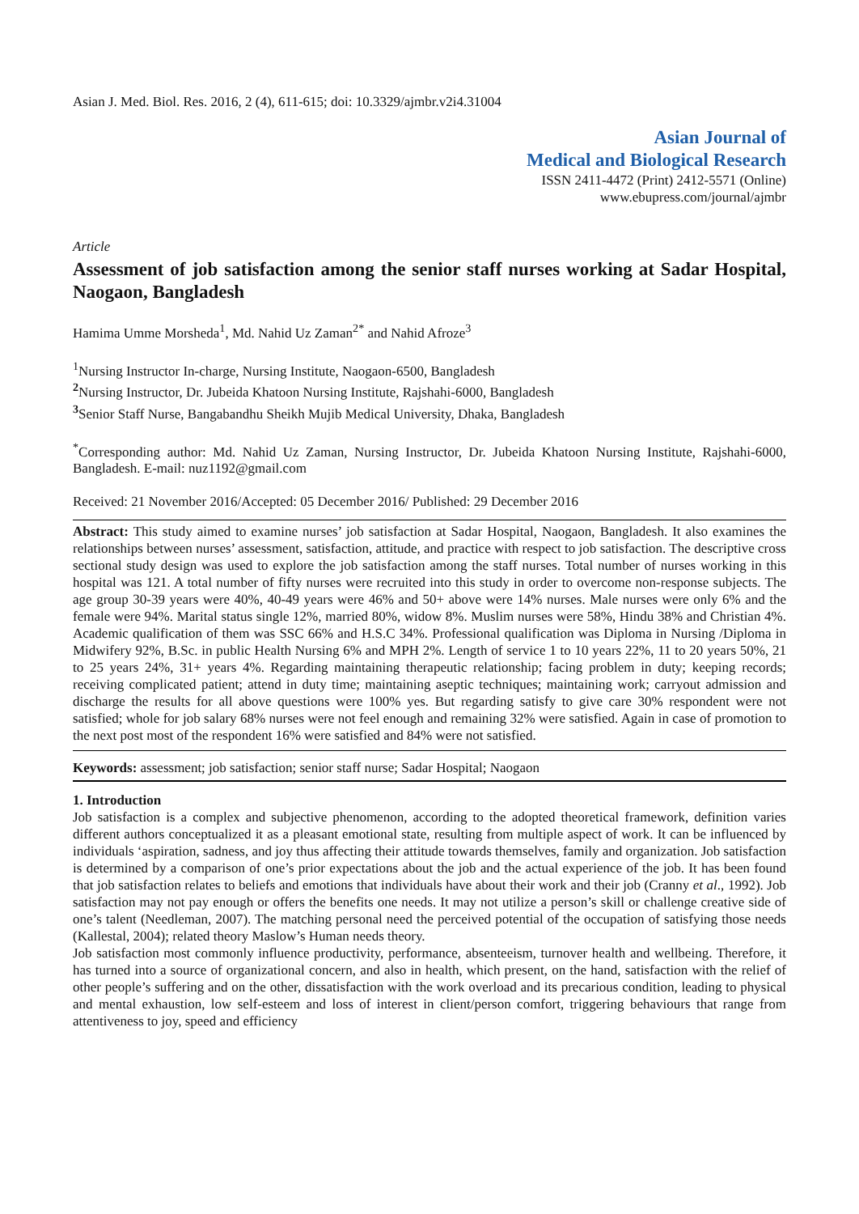Asian J. Med. Biol. Res. 2016, 2 (4), 611-615; doi: 10.3329/ajmbr.v2i4.31004
Asian Journal of
Medical and Biological Research
ISSN 2411-4472 (Print) 2412-5571 (Online)
www.ebupress.com/journal/ajmbr
Article
Assessment of job satisfaction among the senior staff nurses working at Sadar Hospital, Naogaon, Bangladesh
Hamima Umme Morsheda<sup>1</sup>, Md. Nahid Uz Zaman<sup>2*</sup> and Nahid Afroze<sup>3</sup>
<sup>1</sup> Nursing Instructor In-charge, Nursing Institute, Naogaon-6500, Bangladesh
<sup>2</sup> Nursing Instructor, Dr. Jubeida Khatoon Nursing Institute, Rajshahi-6000, Bangladesh
<sup>3</sup> Senior Staff Nurse, Bangabandhu Sheikh Mujib Medical University, Dhaka, Bangladesh
<sup>*</sup> Corresponding author: Md. Nahid Uz Zaman, Nursing Instructor, Dr. Jubeida Khatoon Nursing Institute, Rajshahi-6000, Bangladesh. E-mail: nuz1192@gmail.com
Received: 21 November 2016/Accepted: 05 December 2016/ Published: 29 December 2016
Abstract: This study aimed to examine nurses’ job satisfaction at Sadar Hospital, Naogaon, Bangladesh. It also examines the relationships between nurses’ assessment, satisfaction, attitude, and practice with respect to job satisfaction. The descriptive cross sectional study design was used to explore the job satisfaction among the staff nurses. Total number of nurses working in this hospital was 121. A total number of fifty nurses were recruited into this study in order to overcome non-response subjects. The age group 30-39 years were 40%, 40-49 years were 46% and 50+ above were 14% nurses. Male nurses were only 6% and the female were 94%. Marital status single 12%, married 80%, widow 8%. Muslim nurses were 58%, Hindu 38% and Christian 4%. Academic qualification of them was SSC 66% and H.S.C 34%. Professional qualification was Diploma in Nursing /Diploma in Midwifery 92%, B.Sc. in public Health Nursing 6% and MPH 2%. Length of service 1 to 10 years 22%, 11 to 20 years 50%, 21 to 25 years 24%, 31+ years 4%. Regarding maintaining therapeutic relationship; facing problem in duty; keeping records; receiving complicated patient; attend in duty time; maintaining aseptic techniques; maintaining work; carryout admission and discharge the results for all above questions were 100% yes. But regarding satisfy to give care 30% respondent were not satisfied; whole for job salary 68% nurses were not feel enough and remaining 32% were satisfied. Again in case of promotion to the next post most of the respondent 16% were satisfied and 84% were not satisfied.
Keywords: assessment; job satisfaction; senior staff nurse; Sadar Hospital; Naogaon
1. Introduction
Job satisfaction is a complex and subjective phenomenon, according to the adopted theoretical framework, definition varies different authors conceptualized it as a pleasant emotional state, resulting from multiple aspect of work. It can be influenced by individuals ‘aspiration, sadness, and joy thus affecting their attitude towards themselves, family and organization. Job satisfaction is determined by a comparison of one’s prior expectations about the job and the actual experience of the job. It has been found that job satisfaction relates to beliefs and emotions that individuals have about their work and their job (Cranny et al., 1992). Job satisfaction may not pay enough or offers the benefits one needs. It may not utilize a person’s skill or challenge creative side of one’s talent (Needleman, 2007). The matching personal need the perceived potential of the occupation of satisfying those needs (Kallestal, 2004); related theory Maslow’s Human needs theory.
Job satisfaction most commonly influence productivity, performance, absenteeism, turnover health and wellbeing. Therefore, it has turned into a source of organizational concern, and also in health, which present, on the hand, satisfaction with the relief of other people’s suffering and on the other, dissatisfaction with the work overload and its precarious condition, leading to physical and mental exhaustion, low self-esteem and loss of interest in client/person comfort, triggering behaviours that range from attentiveness to joy, speed and efficiency